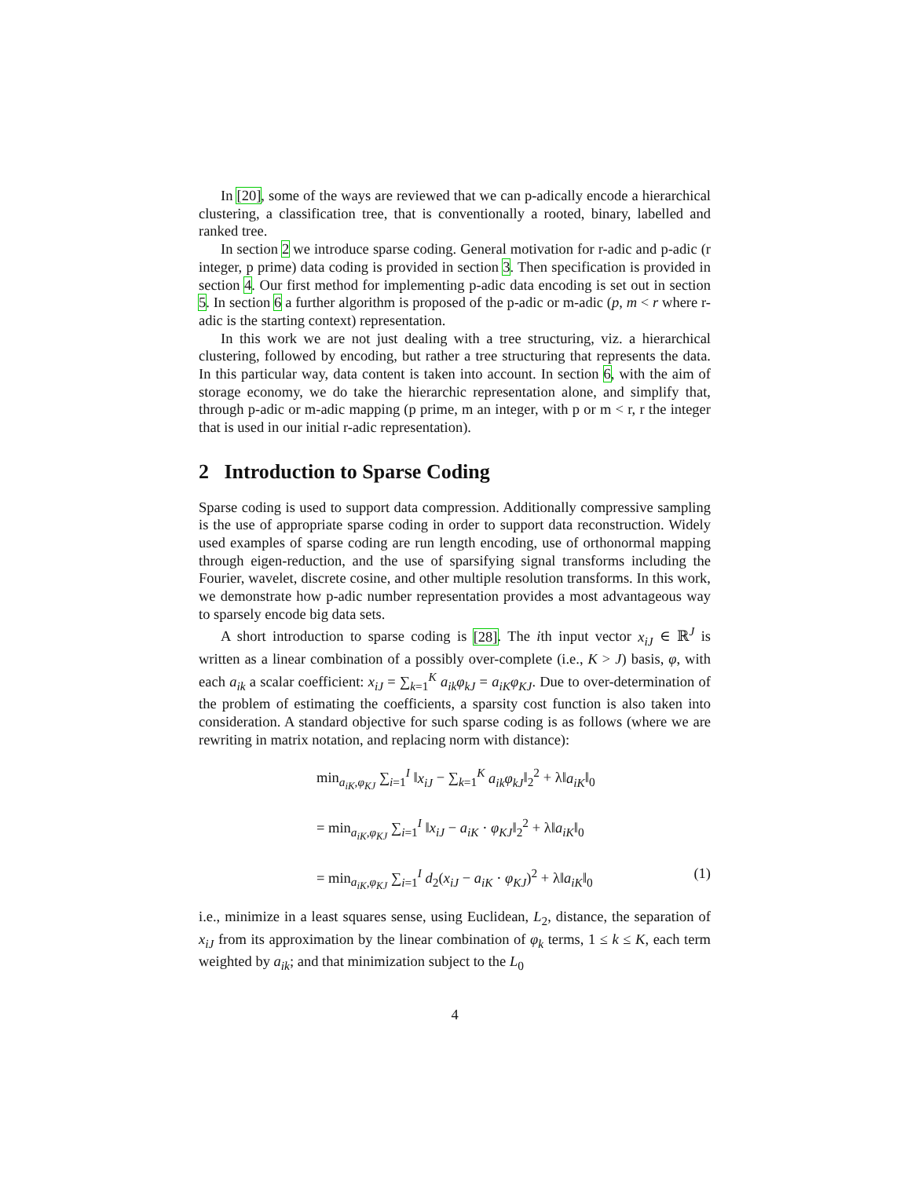In [20], some of the ways are reviewed that we can p-adically encode a hierarchical clustering, a classification tree, that is conventionally a rooted, binary, labelled and ranked tree.
In section 2 we introduce sparse coding. General motivation for r-adic and p-adic (r integer, p prime) data coding is provided in section 3. Then specification is provided in section 4. Our first method for implementing p-adic data encoding is set out in section 5. In section 6 a further algorithm is proposed of the p-adic or m-adic (p, m < r where r-adic is the starting context) representation.
In this work we are not just dealing with a tree structuring, viz. a hierarchical clustering, followed by encoding, but rather a tree structuring that represents the data. In this particular way, data content is taken into account. In section 6, with the aim of storage economy, we do take the hierarchic representation alone, and simplify that, through p-adic or m-adic mapping (p prime, m an integer, with p or m < r, r the integer that is used in our initial r-adic representation).
2 Introduction to Sparse Coding
Sparse coding is used to support data compression. Additionally compressive sampling is the use of appropriate sparse coding in order to support data reconstruction. Widely used examples of sparse coding are run length encoding, use of orthonormal mapping through eigen-reduction, and the use of sparsifying signal transforms including the Fourier, wavelet, discrete cosine, and other multiple resolution transforms. In this work, we demonstrate how p-adic number representation provides a most advantageous way to sparsely encode big data sets.
A short introduction to sparse coding is [28]. The ith input vector x<sub>iJ</sub> ∈ ℝ<sup>J</sup> is written as a linear combination of a possibly over-complete (i.e., K > J) basis, φ, with each a<sub>ik</sub> a scalar coefficient: x<sub>iJ</sub> = ∑<sub>k=1</sub><sup>K</sup> a<sub>ik</sub>φ<sub>kJ</sub> = a<sub>iK</sub>φ<sub>KJ</sub>. Due to over-determination of the problem of estimating the coefficients, a sparsity cost function is also taken into consideration. A standard objective for such sparse coding is as follows (where we are rewriting in matrix notation, and replacing norm with distance):
min<sub>a<sub>iK</sub>,φ<sub>KJ</sub></sub> ∑<sub>i=1</sub><sup>I</sup> ‖x<sub>iJ</sub> − ∑<sub>k=1</sub><sup>K</sup> a<sub>ik</sub>φ<sub>kJ</sub>‖<sub>2</sub><sup>2</sup> + λ‖a<sub>iK</sub>‖<sub>0</sub>
= min<sub>a<sub>iK</sub>,φ<sub>KJ</sub></sub> ∑<sub>i=1</sub><sup>I</sup> ‖x<sub>iJ</sub> − a<sub>iK</sub> · φ<sub>KJ</sub>‖<sub>2</sub><sup>2</sup> + λ‖a<sub>iK</sub>‖<sub>0</sub>
= min<sub>a<sub>iK</sub>,φ<sub>KJ</sub></sub> ∑<sub>i=1</sub><sup>I</sup> d<sub>2</sub>(x<sub>iJ</sub> − a<sub>iK</sub> · φ<sub>KJ</sub>)<sup>2</sup> + λ‖a<sub>iK</sub>‖<sub>0</sub> (1)
i.e., minimize in a least squares sense, using Euclidean, L<sub>2</sub>, distance, the separation of x<sub>iJ</sub> from its approximation by the linear combination of φ<sub>k</sub> terms, 1 ≤ k ≤ K, each term weighted by a<sub>ik</sub>; and that minimization subject to the L<sub>0</sub>
4